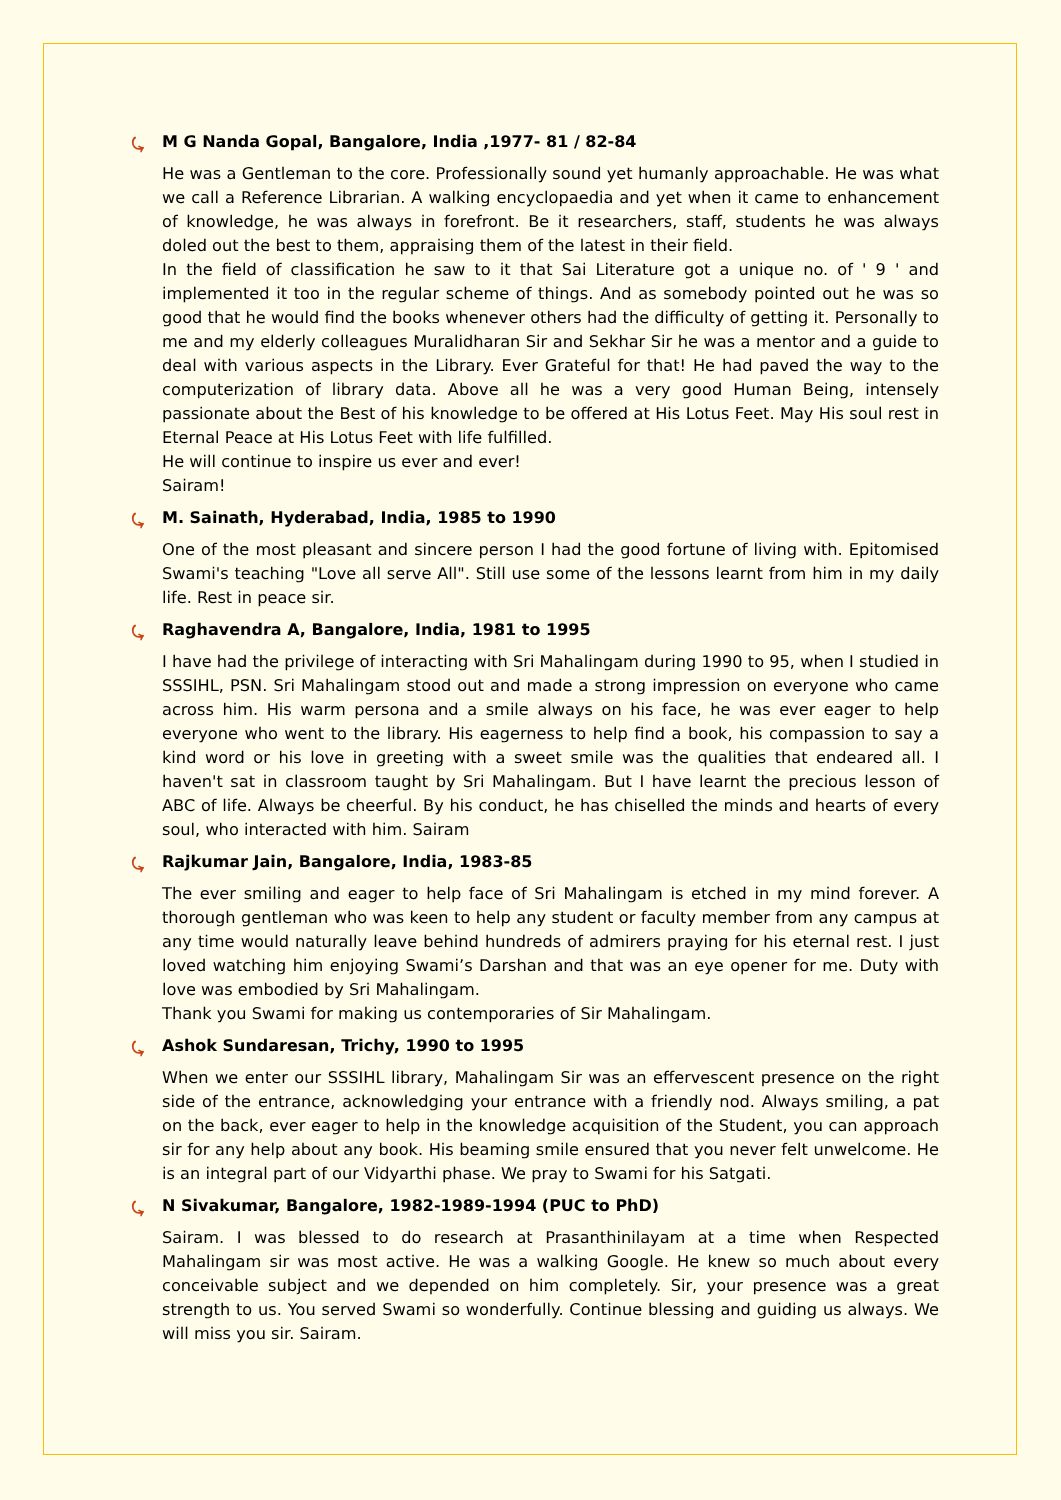⤿ M G Nanda Gopal, Bangalore, India ,1977- 81 / 82-84
He was a Gentleman to the core. Professionally sound yet humanly approachable. He was what we call a Reference Librarian. A walking encyclopaedia and yet when it came to enhancement of knowledge, he was always in forefront. Be it researchers, staff, students he was always doled out the best to them, appraising them of the latest in their field.
In the field of classification he saw to it that Sai Literature got a unique no. of ' 9 ' and implemented it too in the regular scheme of things. And as somebody pointed out he was so good that he would find the books whenever others had the difficulty of getting it. Personally to me and my elderly colleagues Muralidharan Sir and Sekhar Sir he was a mentor and a guide to deal with various aspects in the Library. Ever Grateful for that! He had paved the way to the computerization of library data. Above all he was a very good Human Being, intensely passionate about the Best of his knowledge to be offered at His Lotus Feet. May His soul rest in Eternal Peace at His Lotus Feet with life fulfilled.
He will continue to inspire us ever and ever!
Sairam!
⤿ M. Sainath, Hyderabad, India, 1985 to 1990
One of the most pleasant and sincere person I had the good fortune of living with. Epitomised Swami's teaching "Love all serve All". Still use some of the lessons learnt from him in my daily life. Rest in peace sir.
⤿ Raghavendra A, Bangalore, India, 1981 to 1995
I have had the privilege of interacting with Sri Mahalingam during 1990 to 95, when I studied in SSSIHL, PSN. Sri Mahalingam stood out and made a strong impression on everyone who came across him. His warm persona and a smile always on his face, he was ever eager to help everyone who went to the library. His eagerness to help find a book, his compassion to say a kind word or his love in greeting with a sweet smile was the qualities that endeared all. I haven't sat in classroom taught by Sri Mahalingam. But I have learnt the precious lesson of ABC of life. Always be cheerful. By his conduct, he has chiselled the minds and hearts of every soul, who interacted with him. Sairam
⤿ Rajkumar Jain, Bangalore, India, 1983-85
The ever smiling and eager to help face of Sri Mahalingam is etched in my mind forever. A thorough gentleman who was keen to help any student or faculty member from any campus at any time would naturally leave behind hundreds of admirers praying for his eternal rest. I just loved watching him enjoying Swami’s Darshan and that was an eye opener for me. Duty with love was embodied by Sri Mahalingam.
Thank you Swami for making us contemporaries of Sir Mahalingam.
⤿ Ashok Sundaresan, Trichy, 1990 to 1995
When we enter our SSSIHL library, Mahalingam Sir was an effervescent presence on the right side of the entrance, acknowledging your entrance with a friendly nod. Always smiling, a pat on the back, ever eager to help in the knowledge acquisition of the Student, you can approach sir for any help about any book. His beaming smile ensured that you never felt unwelcome. He is an integral part of our Vidyarthi phase. We pray to Swami for his Satgati.
⤿ N Sivakumar, Bangalore, 1982-1989-1994 (PUC to PhD)
Sairam. I was blessed to do research at Prasanthinilayam at a time when Respected Mahalingam sir was most active. He was a walking Google. He knew so much about every conceivable subject and we depended on him completely. Sir, your presence was a great strength to us. You served Swami so wonderfully. Continue blessing and guiding us always. We will miss you sir. Sairam.